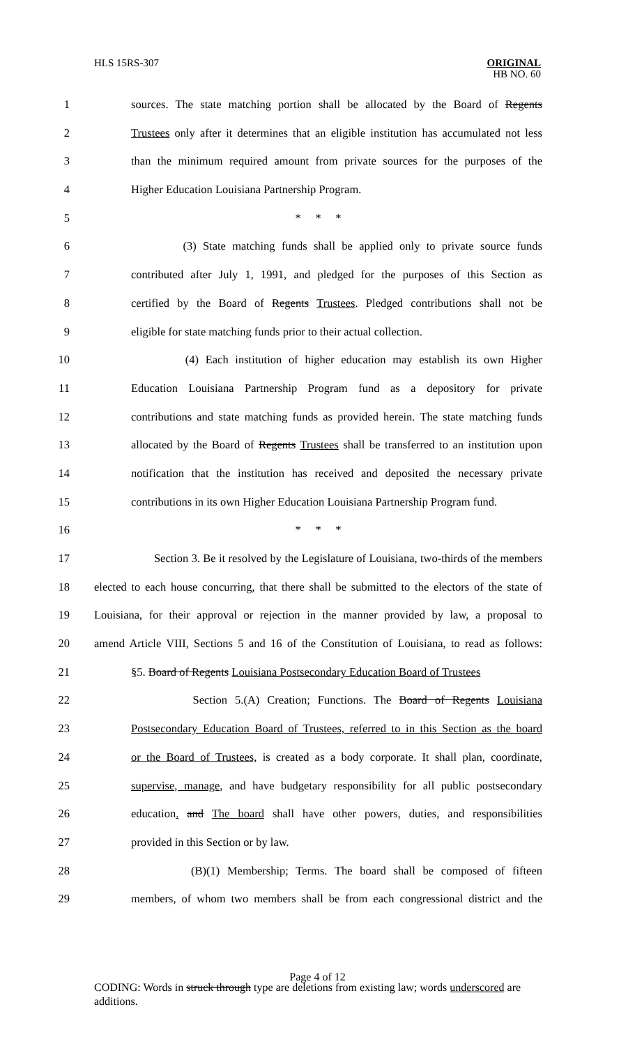HLS 15RS-307
ORIGINAL
HB NO. 60
1 sources. The state matching portion shall be allocated by the Board of Regents
2 Trustees only after it determines that an eligible institution has accumulated not less
3 than the minimum required amount from private sources for the purposes of the
4 Higher Education Louisiana Partnership Program.
5 * * *
6 (3) State matching funds shall be applied only to private source funds
7 contributed after July 1, 1991, and pledged for the purposes of this Section as
8 certified by the Board of Regents Trustees. Pledged contributions shall not be
9 eligible for state matching funds prior to their actual collection.
10 (4) Each institution of higher education may establish its own Higher
11 Education Louisiana Partnership Program fund as a depository for private
12 contributions and state matching funds as provided herein. The state matching funds
13 allocated by the Board of Regents Trustees shall be transferred to an institution upon
14 notification that the institution has received and deposited the necessary private
15 contributions in its own Higher Education Louisiana Partnership Program fund.
16 * * *
17 Section 3. Be it resolved by the Legislature of Louisiana, two-thirds of the members
18 elected to each house concurring, that there shall be submitted to the electors of the state of
19 Louisiana, for their approval or rejection in the manner provided by law, a proposal to
20 amend Article VIII, Sections 5 and 16 of the Constitution of Louisiana, to read as follows:
21 §5. Board of Regents Louisiana Postsecondary Education Board of Trustees
22 Section 5.(A) Creation; Functions. The Board of Regents Louisiana
23 Postsecondary Education Board of Trustees, referred to in this Section as the board
24 or the Board of Trustees, is created as a body corporate. It shall plan, coordinate,
25 supervise, manage, and have budgetary responsibility for all public postsecondary
26 education. and The board shall have other powers, duties, and responsibilities
27 provided in this Section or by law.
28 (B)(1) Membership; Terms. The board shall be composed of fifteen
29 members, of whom two members shall be from each congressional district and the
Page 4 of 12
CODING: Words in struck through type are deletions from existing law; words underscored are additions.